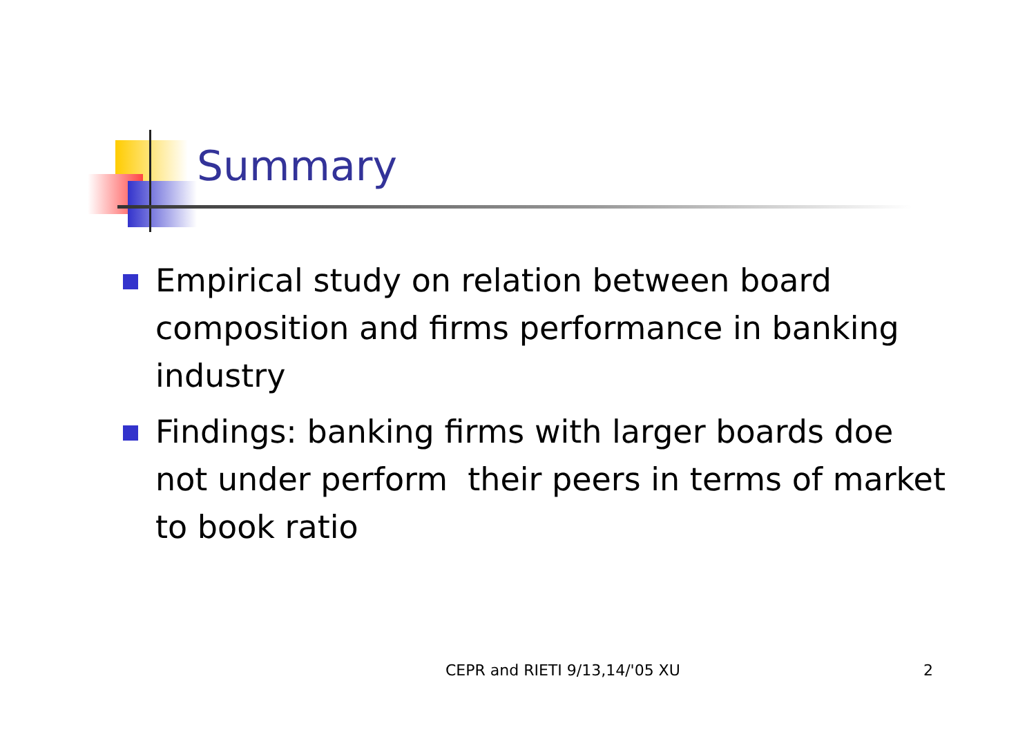Summary
Empirical study on relation between board composition and firms performance in banking industry
Findings: banking firms with larger boards doe not under perform their peers in terms of market to book ratio
CEPR and RIETI 9/13,14/'05 XU 2